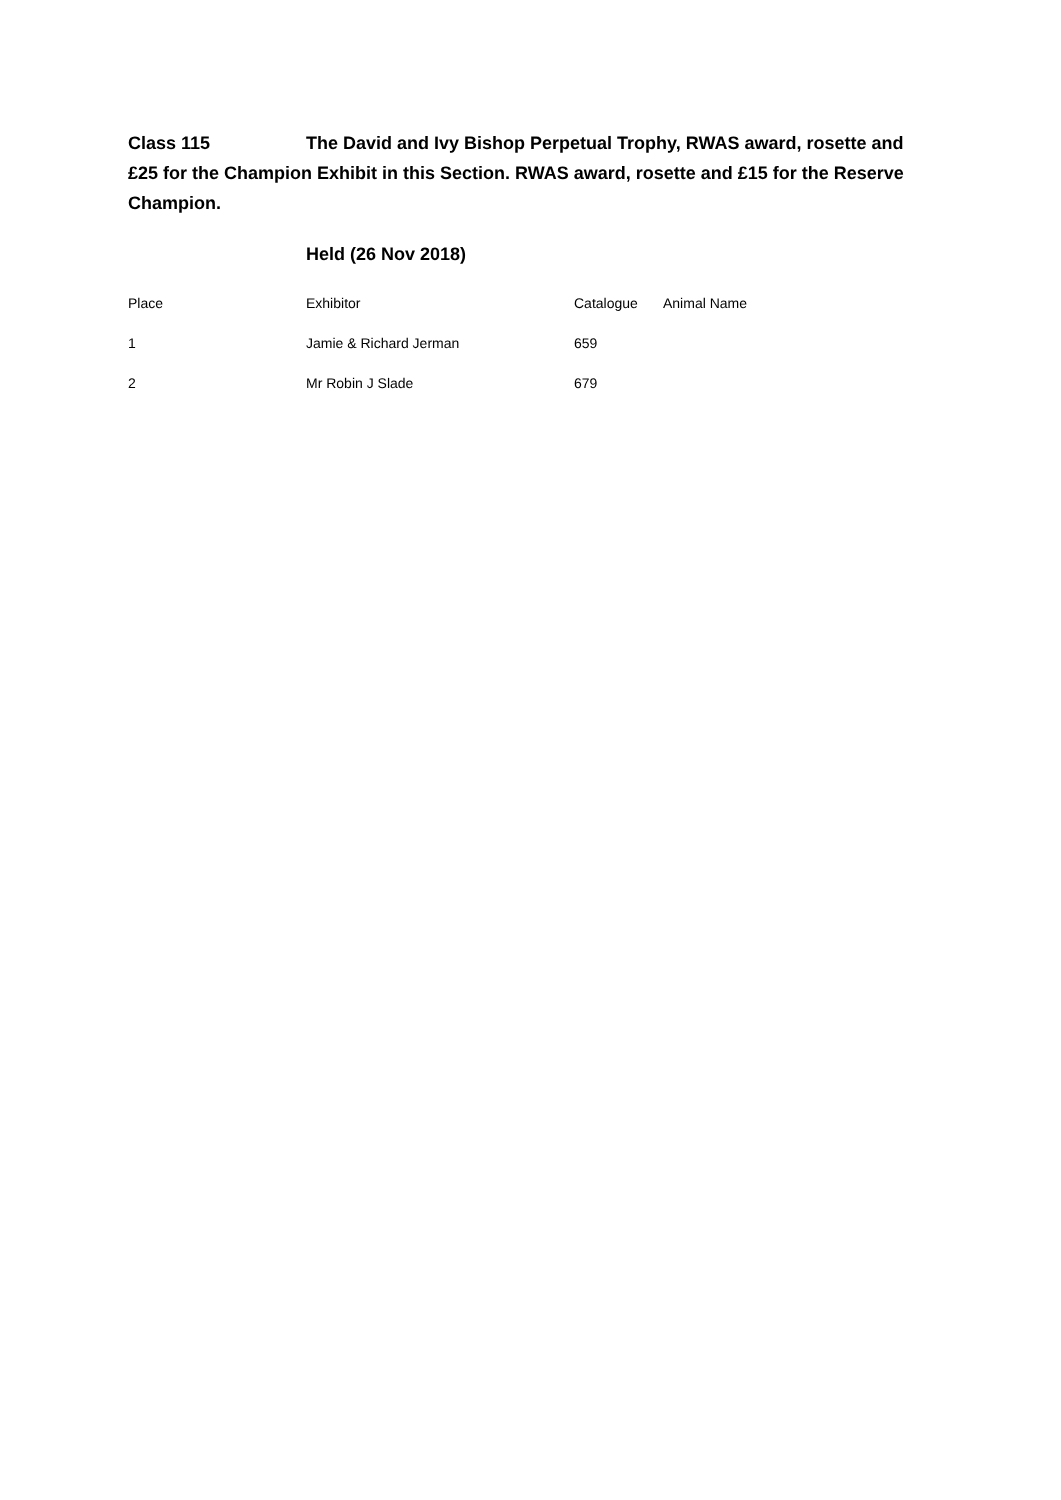Class 115 The David and Ivy Bishop Perpetual Trophy, RWAS award, rosette and £25 for the Champion Exhibit in this Section. RWAS award, rosette and £15 for the Reserve Champion.
Held (26 Nov 2018)
| Place | Exhibitor | Catalogue | Animal Name |
| --- | --- | --- | --- |
| 1 | Jamie & Richard Jerman | 659 | |
| 2 | Mr Robin J Slade | 679 | |